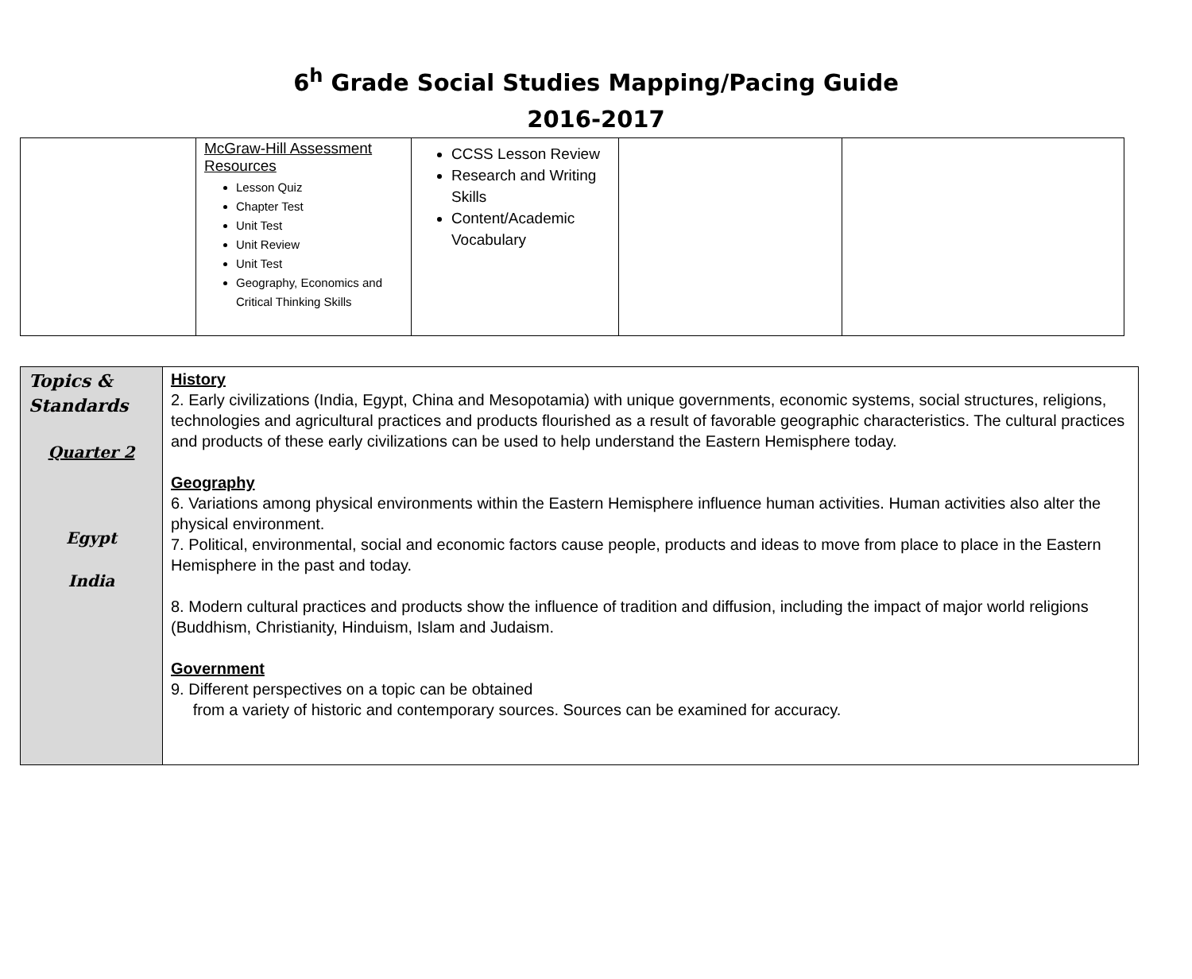6<sup>h</sup> Grade Social Studies Mapping/Pacing Guide
2016-2017
| | McGraw-Hill Assessment Resources Lesson Quiz Chapter Test Unit Test Unit Review Unit Test Geography, Economics and Critical Thinking Skills | CCSS Lesson Review Research and Writing Skills Content/Academic Vocabulary | | |
| Topics & Standards Quarter 2 Egypt India | History 2. Early civilizations (India, Egypt, China and Mesopotamia) with unique governments, economic systems, social structures, religions, technologies and agricultural practices and products flourished as a result of favorable geographic characteristics. The cultural practices and products of these early civilizations can be used to help understand the Eastern Hemisphere today. Geography 6. Variations among physical environments within the Eastern Hemisphere influence human activities. Human activities also alter the physical environment. 7. Political, environmental, social and economic factors cause people, products and ideas to move from place to place in the Eastern Hemisphere in the past and today. 8. Modern cultural practices and products show the influence of tradition and diffusion, including the impact of major world religions (Buddhism, Christianity, Hinduism, Islam and Judaism. Government 9. Different perspectives on a topic can be obtained from a variety of historic and contemporary sources. Sources can be examined for accuracy. |